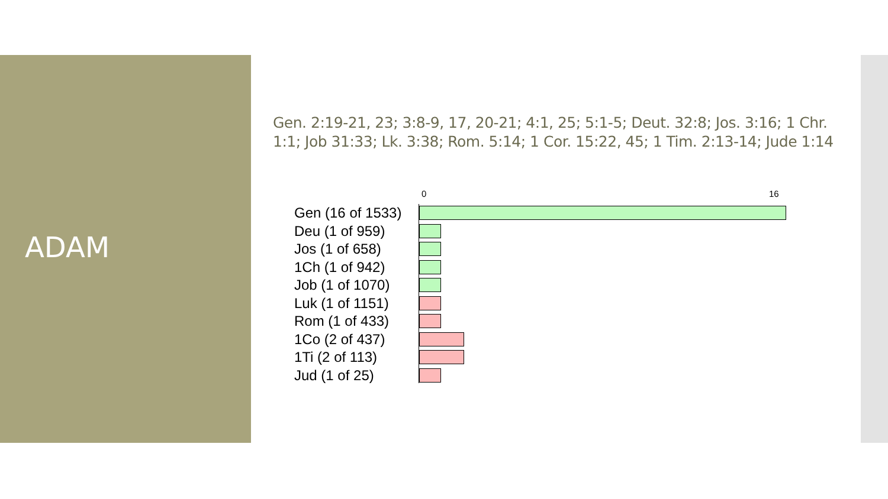ADAM
Gen. 2:19-21, 23; 3:8-9, 17, 20-21; 4:1, 25; 5:1-5; Deut. 32:8; Jos. 3:16; 1 Chr. 1:1; Job 31:33; Lk. 3:38; Rom. 5:14; 1 Cor. 15:22, 45; 1 Tim. 2:13-14; Jude 1:14
0 16
Gen (16 of 1533)
Deu (1 of 959)
Jos (1 of 658)
1Ch (1 of 942)
Job (1 of 1070)
Luk (1 of 1151)
Rom (1 of 433)
1Co (2 of 437)
1Ti (2 of 113)
Jud (1 of 25)